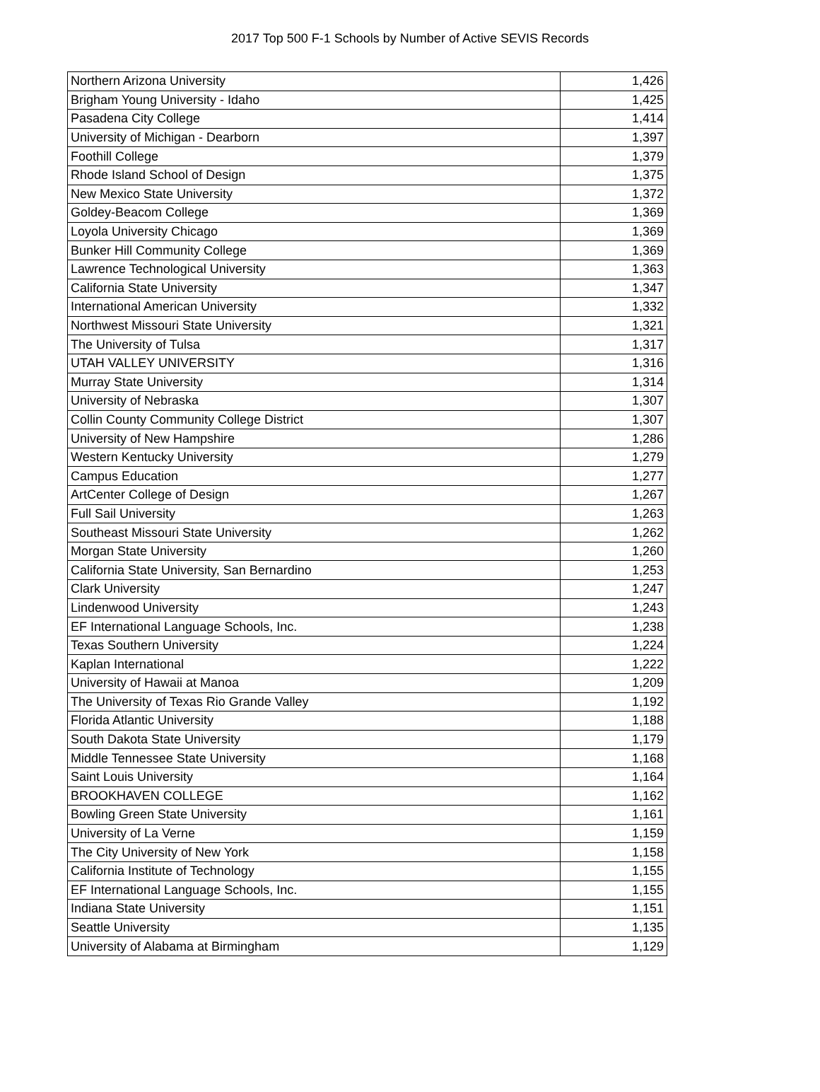2017 Top 500 F-1 Schools by Number of Active SEVIS Records
| Northern Arizona University | 1,426 |
| Brigham Young University - Idaho | 1,425 |
| Pasadena City College | 1,414 |
| University of Michigan - Dearborn | 1,397 |
| Foothill College | 1,379 |
| Rhode Island School of Design | 1,375 |
| New Mexico State University | 1,372 |
| Goldey-Beacom College | 1,369 |
| Loyola University Chicago | 1,369 |
| Bunker Hill Community College | 1,369 |
| Lawrence Technological University | 1,363 |
| California State University | 1,347 |
| International American University | 1,332 |
| Northwest Missouri State University | 1,321 |
| The University of Tulsa | 1,317 |
| UTAH VALLEY UNIVERSITY | 1,316 |
| Murray State University | 1,314 |
| University of Nebraska | 1,307 |
| Collin County Community College District | 1,307 |
| University of New Hampshire | 1,286 |
| Western Kentucky University | 1,279 |
| Campus Education | 1,277 |
| ArtCenter College of Design | 1,267 |
| Full Sail University | 1,263 |
| Southeast Missouri State University | 1,262 |
| Morgan State University | 1,260 |
| California State University, San Bernardino | 1,253 |
| Clark University | 1,247 |
| Lindenwood University | 1,243 |
| EF International Language Schools, Inc. | 1,238 |
| Texas Southern University | 1,224 |
| Kaplan International | 1,222 |
| University of Hawaii at Manoa | 1,209 |
| The University of Texas Rio Grande Valley | 1,192 |
| Florida Atlantic University | 1,188 |
| South Dakota State University | 1,179 |
| Middle Tennessee State University | 1,168 |
| Saint Louis University | 1,164 |
| BROOKHAVEN COLLEGE | 1,162 |
| Bowling Green State University | 1,161 |
| University of La Verne | 1,159 |
| The City University of New York | 1,158 |
| California Institute of Technology | 1,155 |
| EF International Language Schools, Inc. | 1,155 |
| Indiana State University | 1,151 |
| Seattle University | 1,135 |
| University of Alabama at Birmingham | 1,129 |